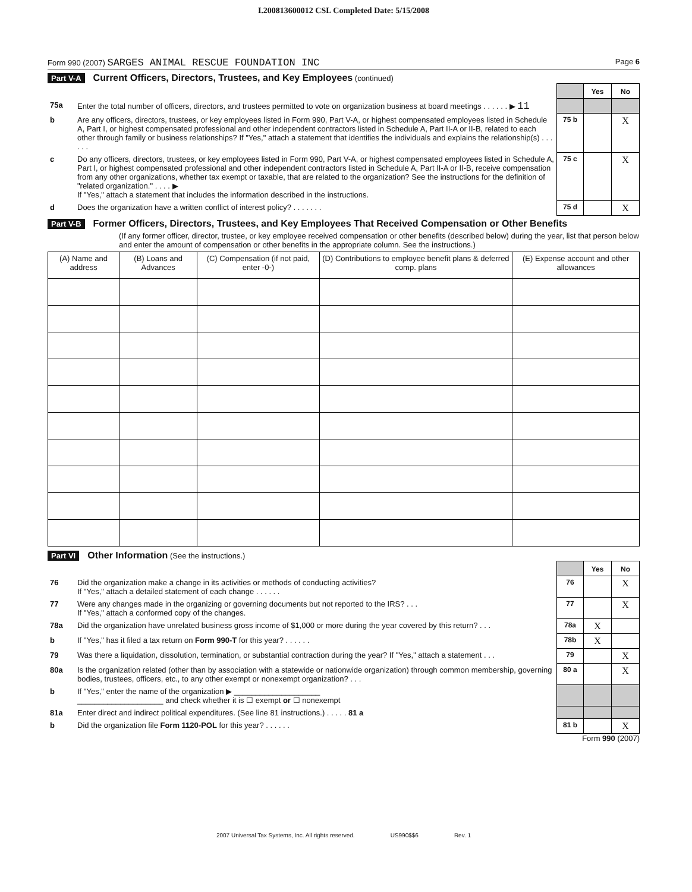I.200813600012 CSL Completed Date: 5/15/2008
Form 990 (2007) SARGES ANIMAL RESCUE FOUNDATION INC Page 6
Part V-A Current Officers, Directors, Trustees, and Key Employees (continued)
| | | | Yes | No |
| 75a | Enter the total number of officers, directors, and trustees permitted to vote on organization business at board meetings . . . . . . ▶ 11 | | | |
| b | Are any officers, directors, trustees, or key employees listed in Form 990, Part V-A, or highest compensated employees listed in Schedule A, Part I, or highest compensated professional and other independent contractors listed in Schedule A, Part II-A or II-B, related to each other through family or business relationships? If "Yes," attach a statement that identifies the individuals and explains the relationship(s) . . . . . . | 75 b | | X |
| c | Do any officers, directors, trustees, or key employees listed in Form 990, Part V-A, or highest compensated employees listed in Schedule A, Part I, or highest compensated professional and other independent contractors listed in Schedule A, Part II-A or II-B, receive compensation from any other organizations, whether tax exempt or taxable, that are related to the organization? See the instructions for the definition of "related organization." . . . . ▶ If "Yes," attach a statement that includes the information described in the instructions. | 75 c | | X |
| d | Does the organization have a written conflict of interest policy? . . . . . . . | 75 d | | X |
Part V-B Former Officers, Directors, Trustees, and Key Employees That Received Compensation or Other Benefits
(If any former officer, director, trustee, or key employee received compensation or other benefits (described below) during the year, list that person below and enter the amount of compensation or other benefits in the appropriate column. See the instructions.)
| (A) Name and address | (B) Loans and Advances | (C) Compensation (if not paid, enter -0-) | (D) Contributions to employee benefit plans & deferred comp. plans | (E) Expense account and other allowances |
| --- | --- | --- | --- | --- |
Part VI Other Information (See the instructions.)
| | | | Yes | No |
| 76 | Did the organization make a change in its activities or methods of conducting activities? If "Yes," attach a detailed statement of each change . . . . . . | 76 | | X |
| 77 | Were any changes made in the organizing or governing documents but not reported to the IRS? . . . If "Yes," attach a conformed copy of the changes. | 77 | | X |
| 78a | Did the organization have unrelated business gross income of $1,000 or more during the year covered by this return? . . . | 78a | X | |
| b | If "Yes," has it filed a tax return on Form 990-T for this year? . . . . . . | 78b | X | |
| 79 | Was there a liquidation, dissolution, termination, or substantial contraction during the year? If "Yes," attach a statement . . . | 79 | | X |
| 80a | Is the organization related (other than by association with a statewide or nationwide organization) through common membership, governing bodies, trustees, officers, etc., to any other exempt or nonexempt organization? . . . | 80 a | | X |
| b | If "Yes," enter the name of the organization ▶ ____________________ ____________________ and check whether it is ☐ exempt or ☐ nonexempt | | | |
| 81a | Enter direct and indirect political expenditures. (See line 81 instructions.) . . . . . 81 a | | | |
| b | Did the organization file Form 1120-POL for this year? . . . . . . | 81 b | | X |
Form 990 (2007)
2007 Universal Tax Systems, Inc. All rights reserved. US990$$6 Rev. 1